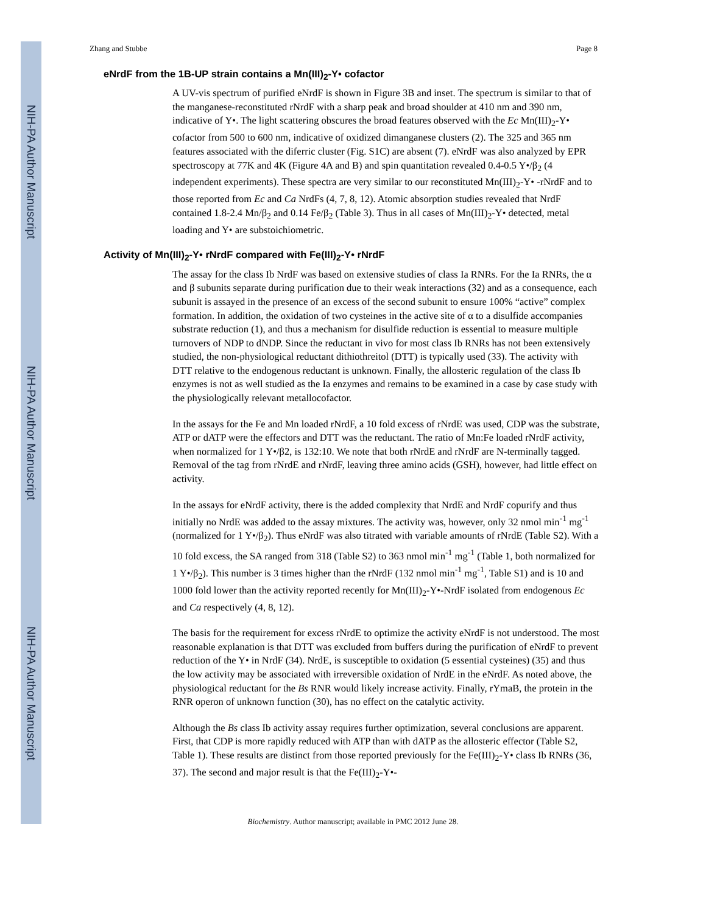NIH-PA Author Manuscript
NIH-PA Author Manuscript
NIH-PA Author Manuscript
Zhang and Stubbe Page 8
eNrdF from the 1B-UP strain contains a Mn(III)<sub>2</sub>-Y• cofactor
A UV-vis spectrum of purified eNrdF is shown in Figure 3B and inset. The spectrum is similar to that of the manganese-reconstituted rNrdF with a sharp peak and broad shoulder at 410 nm and 390 nm, indicative of Y•. The light scattering obscures the broad features observed with the Ec Mn(III)<sub>2</sub>-Y• cofactor from 500 to 600 nm, indicative of oxidized dimanganese clusters (2). The 325 and 365 nm features associated with the diferric cluster (Fig. S1C) are absent (7). eNrdF was also analyzed by EPR spectroscopy at 77K and 4K (Figure 4A and B) and spin quantitation revealed 0.4-0.5 Y•/β<sub>2</sub> (4 independent experiments). These spectra are very similar to our reconstituted Mn(III)<sub>2</sub>-Y• -rNrdF and to those reported from Ec and Ca NrdFs (4, 7, 8, 12). Atomic absorption studies revealed that NrdF contained 1.8-2.4 Mn/β<sub>2</sub> and 0.14 Fe/β<sub>2</sub> (Table 3). Thus in all cases of Mn(III)<sub>2</sub>-Y• detected, metal loading and Y• are substoichiometric.
Activity of Mn(III)<sub>2</sub>-Y• rNrdF compared with Fe(III)<sub>2</sub>-Y• rNrdF
The assay for the class Ib NrdF was based on extensive studies of class Ia RNRs. For the Ia RNRs, the α and β subunits separate during purification due to their weak interactions (32) and as a consequence, each subunit is assayed in the presence of an excess of the second subunit to ensure 100% “active” complex formation. In addition, the oxidation of two cysteines in the active site of α to a disulfide accompanies substrate reduction (1), and thus a mechanism for disulfide reduction is essential to measure multiple turnovers of NDP to dNDP. Since the reductant in vivo for most class Ib RNRs has not been extensively studied, the non-physiological reductant dithiothreitol (DTT) is typically used (33). The activity with DTT relative to the endogenous reductant is unknown. Finally, the allosteric regulation of the class Ib enzymes is not as well studied as the Ia enzymes and remains to be examined in a case by case study with the physiologically relevant metallocofactor.
In the assays for the Fe and Mn loaded rNrdF, a 10 fold excess of rNrdE was used, CDP was the substrate, ATP or dATP were the effectors and DTT was the reductant. The ratio of Mn:Fe loaded rNrdF activity, when normalized for 1 Y•/β2, is 132:10. We note that both rNrdE and rNrdF are N-terminally tagged. Removal of the tag from rNrdE and rNrdF, leaving three amino acids (GSH), however, had little effect on activity.
In the assays for eNrdF activity, there is the added complexity that NrdE and NrdF copurify and thus initially no NrdE was added to the assay mixtures. The activity was, however, only 32 nmol min<sup>-1</sup> mg<sup>-1</sup> (normalized for 1 Y•/β<sub>2</sub>). Thus eNrdF was also titrated with variable amounts of rNrdE (Table S2). With a 10 fold excess, the SA ranged from 318 (Table S2) to 363 nmol min<sup>-1</sup> mg<sup>-1</sup> (Table 1, both normalized for 1 Y•/β<sub>2</sub>). This number is 3 times higher than the rNrdF (132 nmol min<sup>-1</sup> mg<sup>-1</sup>, Table S1) and is 10 and 1000 fold lower than the activity reported recently for Mn(III)<sub>2</sub>-Y•-NrdF isolated from endogenous Ec and Ca respectively (4, 8, 12).
The basis for the requirement for excess rNrdE to optimize the activity eNrdF is not understood. The most reasonable explanation is that DTT was excluded from buffers during the purification of eNrdF to prevent reduction of the Y• in NrdF (34). NrdE, is susceptible to oxidation (5 essential cysteines) (35) and thus the low activity may be associated with irreversible oxidation of NrdE in the eNrdF. As noted above, the physiological reductant for the Bs RNR would likely increase activity. Finally, rYmaB, the protein in the RNR operon of unknown function (30), has no effect on the catalytic activity.
Although the Bs class Ib activity assay requires further optimization, several conclusions are apparent. First, that CDP is more rapidly reduced with ATP than with dATP as the allosteric effector (Table S2, Table 1). These results are distinct from those reported previously for the Fe(III)<sub>2</sub>-Y• class Ib RNRs (36, 37). The second and major result is that the Fe(III)<sub>2</sub>-Y•-
Biochemistry. Author manuscript; available in PMC 2012 June 28.